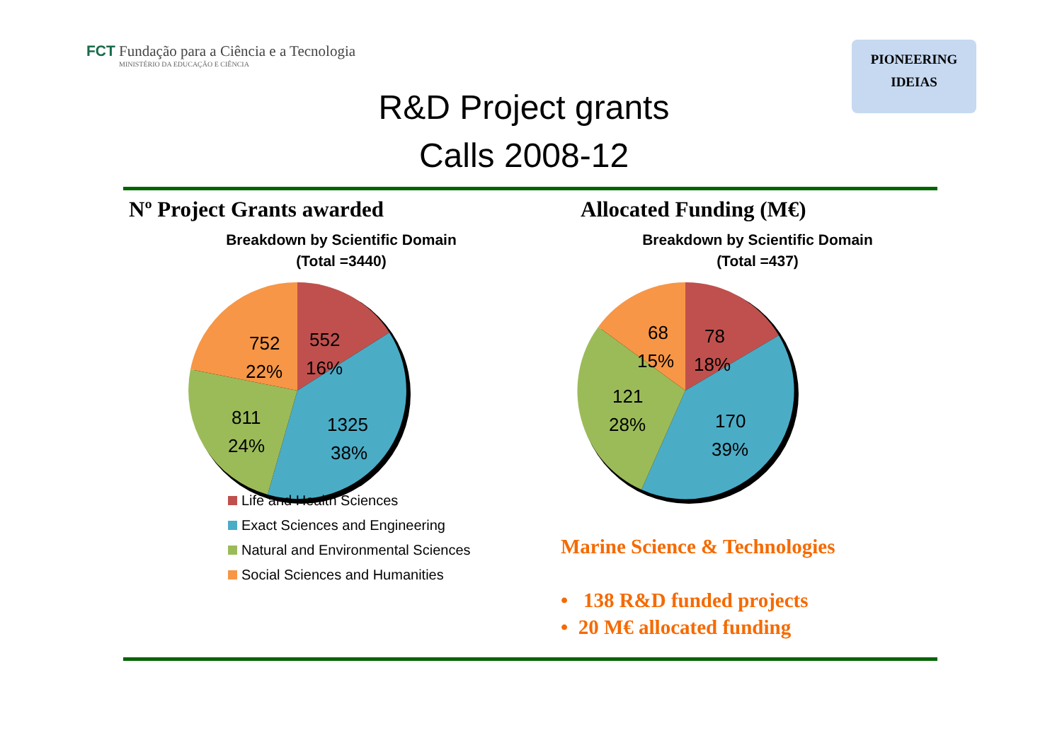FCT Fundação para a Ciência e a Tecnologia
MINISTÉRIO DA EDUCAÇÃO E CIÊNCIA
PIONEERING
IDEIAS
R&D Project grants
Calls 2008-12
Nº Project Grants awarded
Breakdown by Scientific Domain
(Total =3440)
752
22%
552
16%
811
24%
1325
38%
Life and Health Sciences
Exact Sciences and Engineering
Natural and Environmental Sciences
Social Sciences and Humanities
Allocated Funding (M€)
Breakdown by Scientific Domain
(Total =437)
68
15%
78
18%
121
28%
170
39%
Marine Science & Technologies
• 138 R&D funded projects
• 20 M€ allocated funding